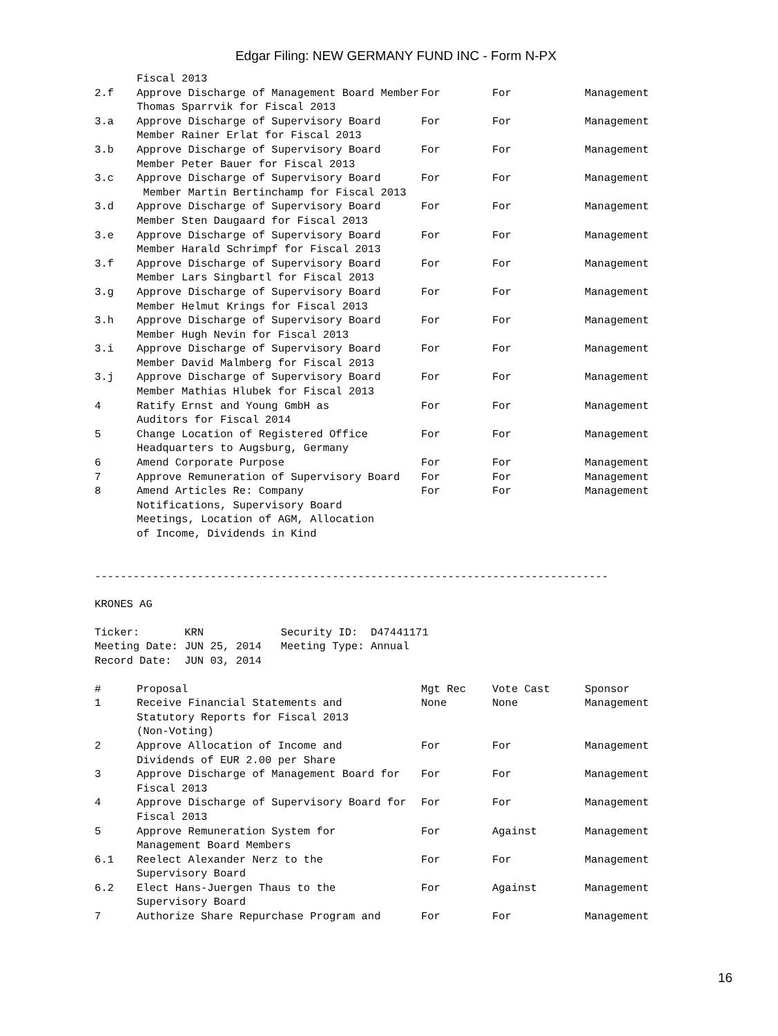Edgar Filing: NEW GERMANY FUND INC - Form N-PX
| | Fiscal 2013 | | | |
| 2.f | Approve Discharge of Management Board Member Thomas Sparrvik for Fiscal 2013 | For | For | Management |
| 3.a | Approve Discharge of Supervisory Board Member Rainer Erlat for Fiscal 2013 | For | For | Management |
| 3.b | Approve Discharge of Supervisory Board Member Peter Bauer for Fiscal 2013 | For | For | Management |
| 3.c | Approve Discharge of Supervisory Board Member Martin Bertinchamp for Fiscal 2013 | For | For | Management |
| 3.d | Approve Discharge of Supervisory Board Member Sten Daugaard for Fiscal 2013 | For | For | Management |
| 3.e | Approve Discharge of Supervisory Board Member Harald Schrimpf for Fiscal 2013 | For | For | Management |
| 3.f | Approve Discharge of Supervisory Board Member Lars Singbartl for Fiscal 2013 | For | For | Management |
| 3.g | Approve Discharge of Supervisory Board Member Helmut Krings for Fiscal 2013 | For | For | Management |
| 3.h | Approve Discharge of Supervisory Board Member Hugh Nevin for Fiscal 2013 | For | For | Management |
| 3.i | Approve Discharge of Supervisory Board Member David Malmberg for Fiscal 2013 | For | For | Management |
| 3.j | Approve Discharge of Supervisory Board Member Mathias Hlubek for Fiscal 2013 | For | For | Management |
| 4 | Ratify Ernst and Young GmbH as Auditors for Fiscal 2014 | For | For | Management |
| 5 | Change Location of Registered Office Headquarters to Augsburg, Germany | For | For | Management |
| 6 | Amend Corporate Purpose | For | For | Management |
| 7 | Approve Remuneration of Supervisory Board | For | For | Management |
| 8 | Amend Articles Re: Company Notifications, Supervisory Board Meetings, Location of AGM, Allocation of Income, Dividends in Kind | For | For | Management |
--------------------------------------------------------------------------------
KRONES AG
Ticker: KRN Security ID: D47441171 Meeting Date: JUN 25, 2014 Meeting Type: Annual Record Date: JUN 03, 2014
| # | Proposal | Mgt Rec | Vote Cast | Sponsor |
| --- | --- | --- | --- | --- |
| 1 | Receive Financial Statements and Statutory Reports for Fiscal 2013 (Non-Voting) | None | None | Management |
| 2 | Approve Allocation of Income and Dividends of EUR 2.00 per Share | For | For | Management |
| 3 | Approve Discharge of Management Board for Fiscal 2013 | For | For | Management |
| 4 | Approve Discharge of Supervisory Board for Fiscal 2013 | For | For | Management |
| 5 | Approve Remuneration System for Management Board Members | For | Against | Management |
| 6.1 | Reelect Alexander Nerz to the Supervisory Board | For | For | Management |
| 6.2 | Elect Hans-Juergen Thaus to the Supervisory Board | For | Against | Management |
| 7 | Authorize Share Repurchase Program and | For | For | Management |
16